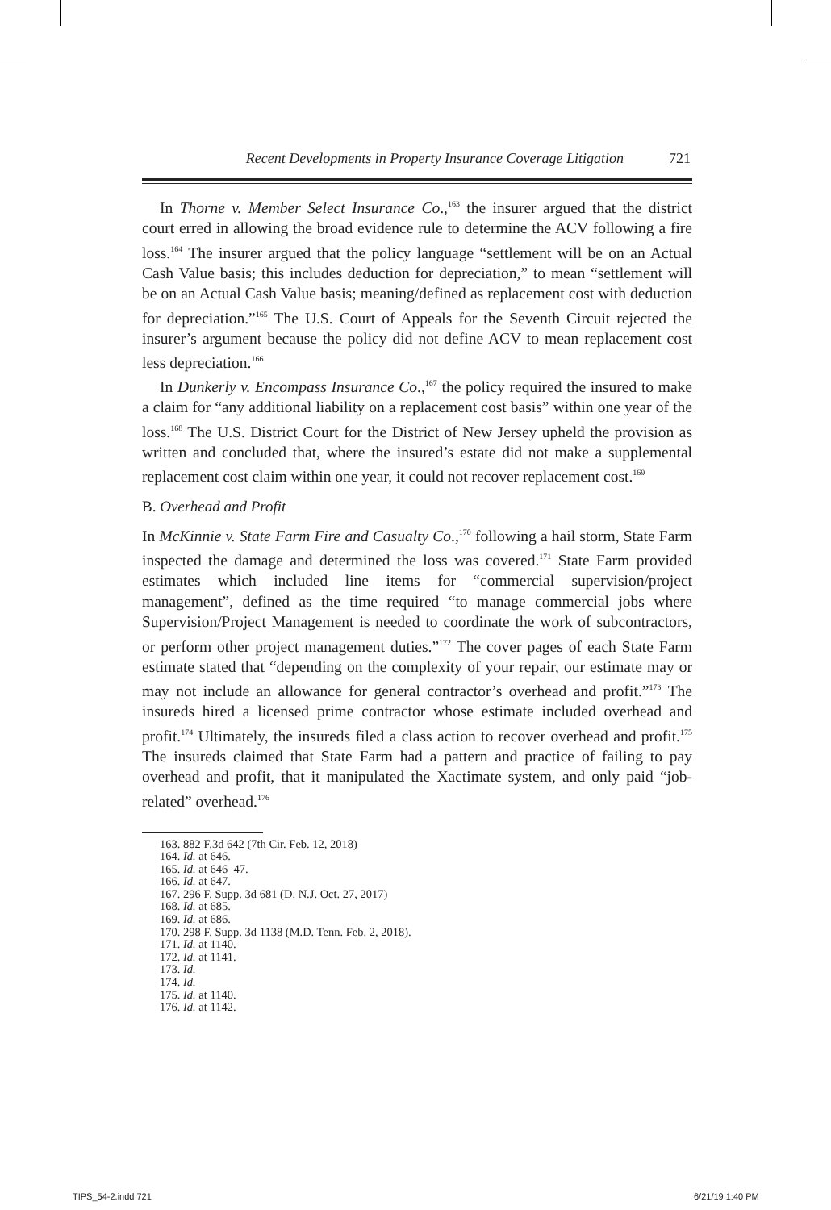Recent Developments in Property Insurance Coverage Litigation 721
In Thorne v. Member Select Insurance Co.,<sup>163</sup> the insurer argued that the district court erred in allowing the broad evidence rule to determine the ACV following a fire loss.<sup>164</sup> The insurer argued that the policy language “settlement will be on an Actual Cash Value basis; this includes deduction for depreciation,” to mean “settlement will be on an Actual Cash Value basis; meaning/defined as replacement cost with deduction for depreciation.”<sup>165</sup> The U.S. Court of Appeals for the Seventh Circuit rejected the insurer’s argument because the policy did not define ACV to mean replacement cost less depreciation.<sup>166</sup>
In Dunkerly v. Encompass Insurance Co.,<sup>167</sup> the policy required the insured to make a claim for “any additional liability on a replacement cost basis” within one year of the loss.<sup>168</sup> The U.S. District Court for the District of New Jersey upheld the provision as written and concluded that, where the insured’s estate did not make a supplemental replacement cost claim within one year, it could not recover replacement cost.<sup>169</sup>
B. Overhead and Profit
In McKinnie v. State Farm Fire and Casualty Co.,<sup>170</sup> following a hail storm, State Farm inspected the damage and determined the loss was covered.<sup>171</sup> State Farm provided estimates which included line items for “commercial supervision/project management”, defined as the time required “to manage commercial jobs where Supervision/Project Management is needed to coordinate the work of subcontractors, or perform other project management duties.”<sup>172</sup> The cover pages of each State Farm estimate stated that “depending on the complexity of your repair, our estimate may or may not include an allowance for general contractor’s overhead and profit.”<sup>173</sup> The insureds hired a licensed prime contractor whose estimate included overhead and profit.<sup>174</sup> Ultimately, the insureds filed a class action to recover overhead and profit.<sup>175</sup> The insureds claimed that State Farm had a pattern and practice of failing to pay overhead and profit, that it manipulated the Xactimate system, and only paid “job-related” overhead.<sup>176</sup>
163. 882 F.3d 642 (7th Cir. Feb. 12, 2018)
164. Id. at 646.
165. Id. at 646–47.
166. Id. at 647.
167. 296 F. Supp. 3d 681 (D. N.J. Oct. 27, 2017)
168. Id. at 685.
169. Id. at 686.
170. 298 F. Supp. 3d 1138 (M.D. Tenn. Feb. 2, 2018).
171. Id. at 1140.
172. Id. at 1141.
173. Id.
174. Id.
175. Id. at 1140.
176. Id. at 1142.
TIPS_54-2.indd 721 6/21/19 1:40 PM